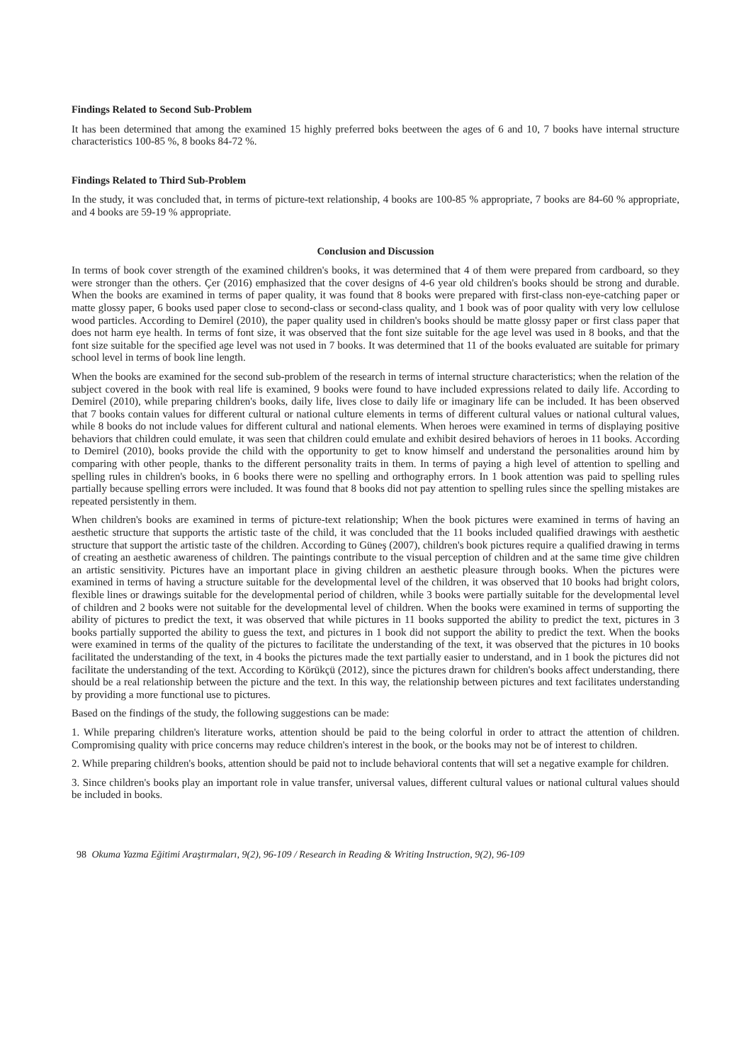Findings Related to Second Sub-Problem
It has been determined that among the examined 15 highly preferred boks beetween the ages of 6 and 10, 7 books have internal structure characteristics 100-85 %, 8 books 84-72 %.
Findings Related to Third Sub-Problem
In the study, it was concluded that, in terms of picture-text relationship, 4 books are 100-85 % appropriate, 7 books are 84-60 % appropriate, and 4 books are 59-19 % appropriate.
Conclusion and Discussion
In terms of book cover strength of the examined children's books, it was determined that 4 of them were prepared from cardboard, so they were stronger than the others. Çer (2016) emphasized that the cover designs of 4-6 year old children's books should be strong and durable. When the books are examined in terms of paper quality, it was found that 8 books were prepared with first-class non-eye-catching paper or matte glossy paper, 6 books used paper close to second-class or second-class quality, and 1 book was of poor quality with very low cellulose wood particles. According to Demirel (2010), the paper quality used in children's books should be matte glossy paper or first class paper that does not harm eye health. In terms of font size, it was observed that the font size suitable for the age level was used in 8 books, and that the font size suitable for the specified age level was not used in 7 books. It was determined that 11 of the books evaluated are suitable for primary school level in terms of book line length.
When the books are examined for the second sub-problem of the research in terms of internal structure characteristics; when the relation of the subject covered in the book with real life is examined, 9 books were found to have included expressions related to daily life. According to Demirel (2010), while preparing children's books, daily life, lives close to daily life or imaginary life can be included. It has been observed that 7 books contain values for different cultural or national culture elements in terms of different cultural values or national cultural values, while 8 books do not include values for different cultural and national elements. When heroes were examined in terms of displaying positive behaviors that children could emulate, it was seen that children could emulate and exhibit desired behaviors of heroes in 11 books. According to Demirel (2010), books provide the child with the opportunity to get to know himself and understand the personalities around him by comparing with other people, thanks to the different personality traits in them. In terms of paying a high level of attention to spelling and spelling rules in children's books, in 6 books there were no spelling and orthography errors. In 1 book attention was paid to spelling rules partially because spelling errors were included. It was found that 8 books did not pay attention to spelling rules since the spelling mistakes are repeated persistently in them.
When children's books are examined in terms of picture-text relationship; When the book pictures were examined in terms of having an aesthetic structure that supports the artistic taste of the child, it was concluded that the 11 books included qualified drawings with aesthetic structure that support the artistic taste of the children. According to Güneş (2007), children's book pictures require a qualified drawing in terms of creating an aesthetic awareness of children. The paintings contribute to the visual perception of children and at the same time give children an artistic sensitivity. Pictures have an important place in giving children an aesthetic pleasure through books. When the pictures were examined in terms of having a structure suitable for the developmental level of the children, it was observed that 10 books had bright colors, flexible lines or drawings suitable for the developmental period of children, while 3 books were partially suitable for the developmental level of children and 2 books were not suitable for the developmental level of children. When the books were examined in terms of supporting the ability of pictures to predict the text, it was observed that while pictures in 11 books supported the ability to predict the text, pictures in 3 books partially supported the ability to guess the text, and pictures in 1 book did not support the ability to predict the text. When the books were examined in terms of the quality of the pictures to facilitate the understanding of the text, it was observed that the pictures in 10 books facilitated the understanding of the text, in 4 books the pictures made the text partially easier to understand, and in 1 book the pictures did not facilitate the understanding of the text. According to Körükçü (2012), since the pictures drawn for children's books affect understanding, there should be a real relationship between the picture and the text. In this way, the relationship between pictures and text facilitates understanding by providing a more functional use to pictures.
Based on the findings of the study, the following suggestions can be made:
1. While preparing children's literature works, attention should be paid to the being colorful in order to attract the attention of children. Compromising quality with price concerns may reduce children's interest in the book, or the books may not be of interest to children.
2. While preparing children's books, attention should be paid not to include behavioral contents that will set a negative example for children.
3. Since children's books play an important role in value transfer, universal values, different cultural values or national cultural values should be included in books.
98 Okuma Yazma Eğitimi Araştırmaları, 9(2), 96-109 / Research in Reading & Writing Instruction, 9(2), 96-109